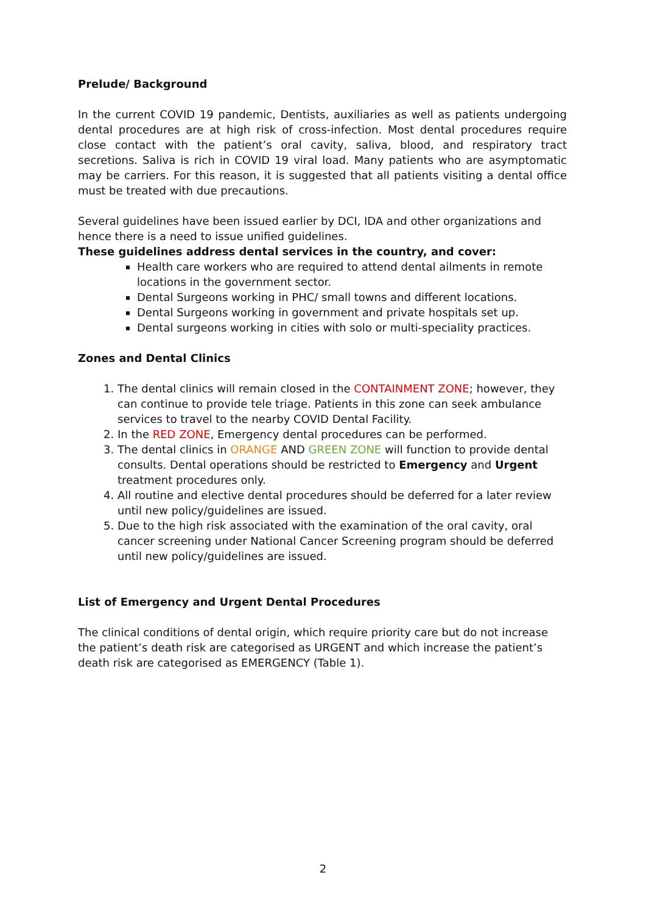Prelude/ Background
In the current COVID 19 pandemic, Dentists, auxiliaries as well as patients undergoing dental procedures are at high risk of cross-infection. Most dental procedures require close contact with the patient’s oral cavity, saliva, blood, and respiratory tract secretions. Saliva is rich in COVID 19 viral load. Many patients who are asymptomatic may be carriers. For this reason, it is suggested that all patients visiting a dental office must be treated with due precautions.
Several guidelines have been issued earlier by DCI, IDA and other organizations and hence there is a need to issue unified guidelines.
These guidelines address dental services in the country, and cover:
Health care workers who are required to attend dental ailments in remote locations in the government sector.
Dental Surgeons working in PHC/ small towns and different locations.
Dental Surgeons working in government and private hospitals set up.
Dental surgeons working in cities with solo or multi-speciality practices.
Zones and Dental Clinics
1. The dental clinics will remain closed in the CONTAINMENT ZONE; however, they can continue to provide tele triage. Patients in this zone can seek ambulance services to travel to the nearby COVID Dental Facility.
2. In the RED ZONE, Emergency dental procedures can be performed.
3. The dental clinics in ORANGE AND GREEN ZONE will function to provide dental consults. Dental operations should be restricted to Emergency and Urgent treatment procedures only.
4. All routine and elective dental procedures should be deferred for a later review until new policy/guidelines are issued.
5. Due to the high risk associated with the examination of the oral cavity, oral cancer screening under National Cancer Screening program should be deferred until new policy/guidelines are issued.
List of Emergency and Urgent Dental Procedures
The clinical conditions of dental origin, which require priority care but do not increase the patient’s death risk are categorised as URGENT and which increase the patient’s death risk are categorised as EMERGENCY (Table 1).
2